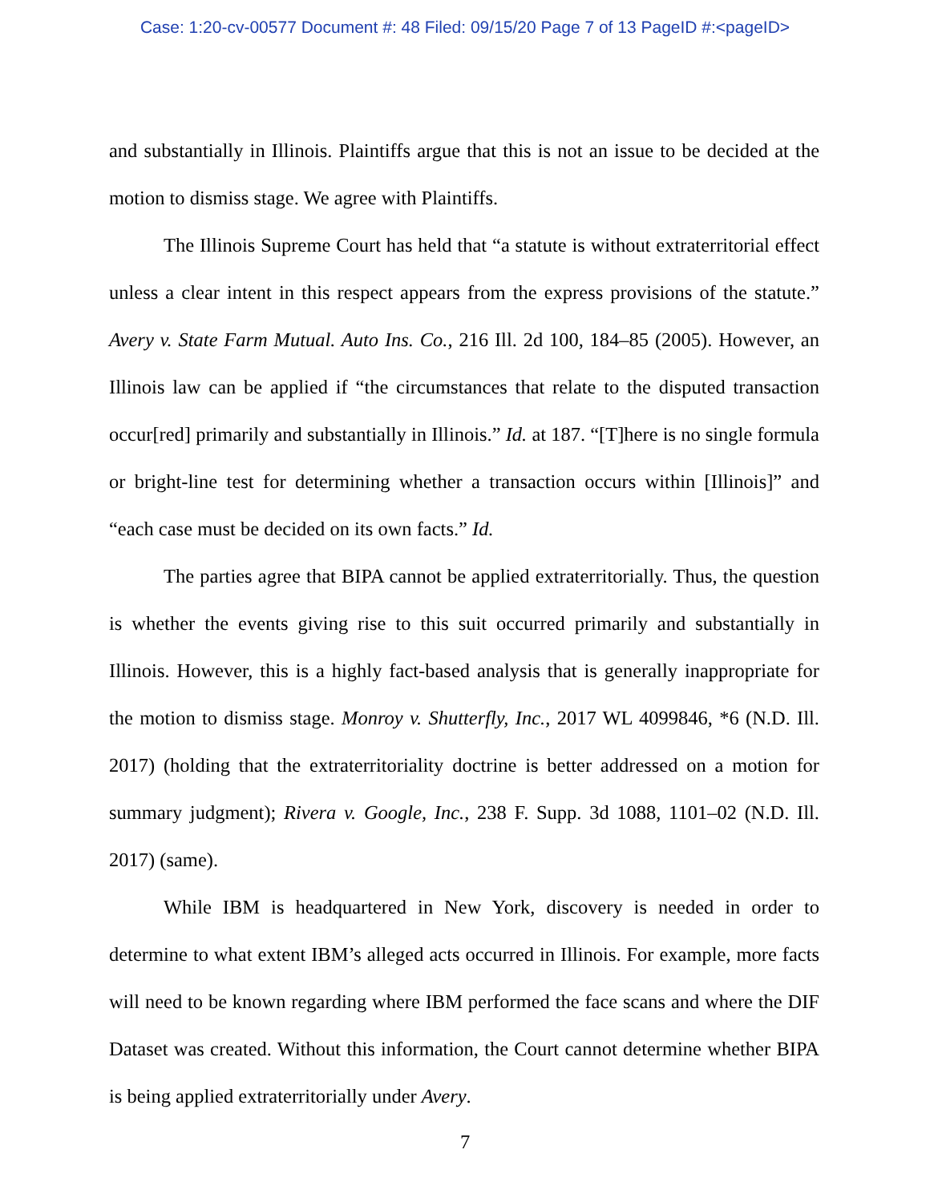Case: 1:20-cv-00577 Document #: 48 Filed: 09/15/20 Page 7 of 13 PageID #:<pageID>
and substantially in Illinois. Plaintiffs argue that this is not an issue to be decided at the motion to dismiss stage. We agree with Plaintiffs.
The Illinois Supreme Court has held that “a statute is without extraterritorial effect unless a clear intent in this respect appears from the express provisions of the statute.” Avery v. State Farm Mutual. Auto Ins. Co., 216 Ill. 2d 100, 184–85 (2005). However, an Illinois law can be applied if “the circumstances that relate to the disputed transaction occur[red] primarily and substantially in Illinois.” Id. at 187. “[T]here is no single formula or bright-line test for determining whether a transaction occurs within [Illinois]” and “each case must be decided on its own facts.” Id.
The parties agree that BIPA cannot be applied extraterritorially. Thus, the question is whether the events giving rise to this suit occurred primarily and substantially in Illinois. However, this is a highly fact-based analysis that is generally inappropriate for the motion to dismiss stage. Monroy v. Shutterfly, Inc., 2017 WL 4099846, *6 (N.D. Ill. 2017) (holding that the extraterritoriality doctrine is better addressed on a motion for summary judgment); Rivera v. Google, Inc., 238 F. Supp. 3d 1088, 1101–02 (N.D. Ill. 2017) (same).
While IBM is headquartered in New York, discovery is needed in order to determine to what extent IBM’s alleged acts occurred in Illinois. For example, more facts will need to be known regarding where IBM performed the face scans and where the DIF Dataset was created. Without this information, the Court cannot determine whether BIPA is being applied extraterritorially under Avery.
7